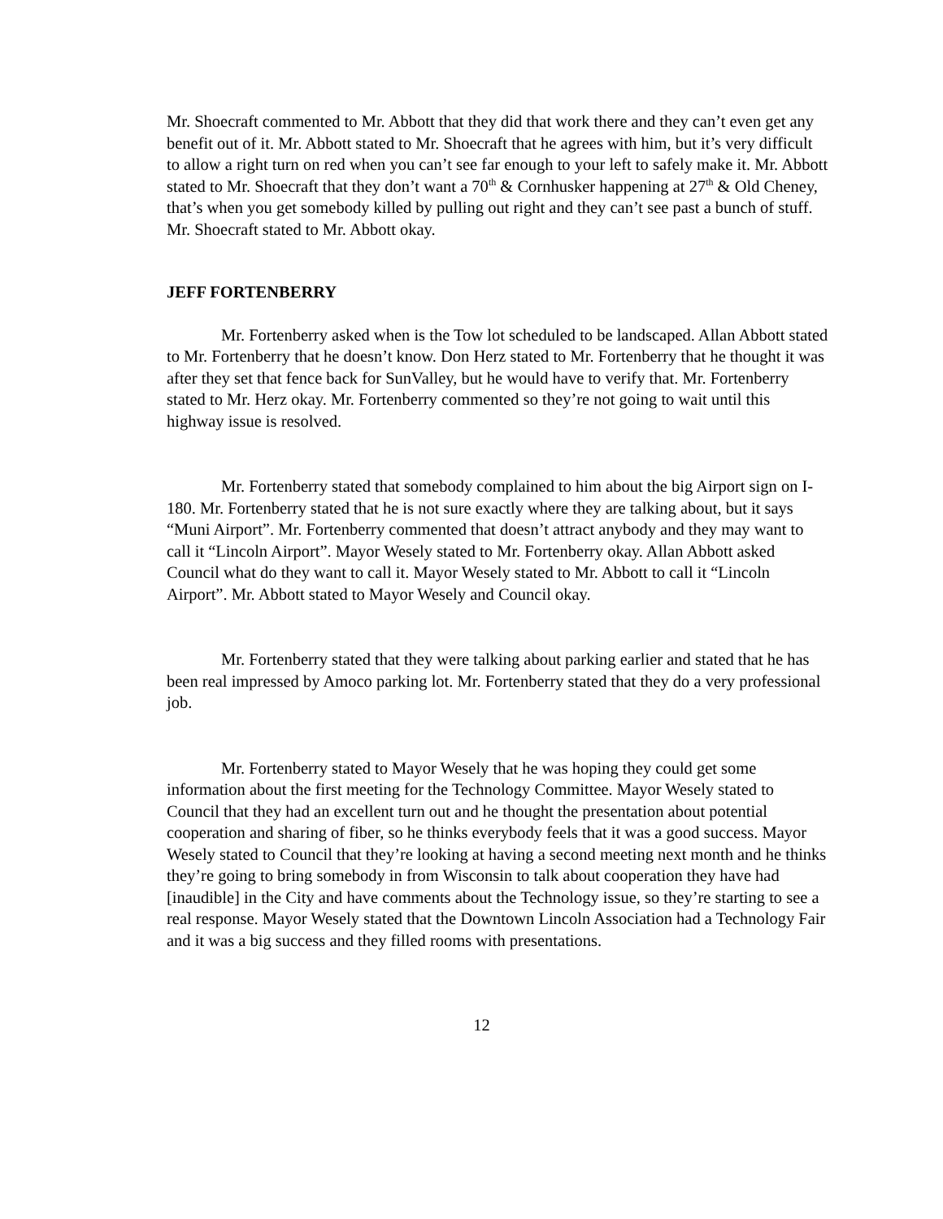Mr. Shoecraft commented to Mr. Abbott that they did that work there and they can’t even get any benefit out of it. Mr. Abbott stated to Mr. Shoecraft that he agrees with him, but it’s very difficult to allow a right turn on red when you can’t see far enough to your left to safely make it. Mr. Abbott stated to Mr. Shoecraft that they don’t want a 70<sup>th</sup> & Cornhusker happening at 27<sup>th</sup> & Old Cheney, that’s when you get somebody killed by pulling out right and they can’t see past a bunch of stuff. Mr. Shoecraft stated to Mr. Abbott okay.
JEFF FORTENBERRY
Mr. Fortenberry asked when is the Tow lot scheduled to be landscaped. Allan Abbott stated to Mr. Fortenberry that he doesn’t know. Don Herz stated to Mr. Fortenberry that he thought it was after they set that fence back for SunValley, but he would have to verify that. Mr. Fortenberry stated to Mr. Herz okay. Mr. Fortenberry commented so they’re not going to wait until this highway issue is resolved.
Mr. Fortenberry stated that somebody complained to him about the big Airport sign on I-180. Mr. Fortenberry stated that he is not sure exactly where they are talking about, but it says “Muni Airport”. Mr. Fortenberry commented that doesn’t attract anybody and they may want to call it “Lincoln Airport”. Mayor Wesely stated to Mr. Fortenberry okay. Allan Abbott asked Council what do they want to call it. Mayor Wesely stated to Mr. Abbott to call it “Lincoln Airport”. Mr. Abbott stated to Mayor Wesely and Council okay.
Mr. Fortenberry stated that they were talking about parking earlier and stated that he has been real impressed by Amoco parking lot. Mr. Fortenberry stated that they do a very professional job.
Mr. Fortenberry stated to Mayor Wesely that he was hoping they could get some information about the first meeting for the Technology Committee. Mayor Wesely stated to Council that they had an excellent turn out and he thought the presentation about potential cooperation and sharing of fiber, so he thinks everybody feels that it was a good success. Mayor Wesely stated to Council that they’re looking at having a second meeting next month and he thinks they’re going to bring somebody in from Wisconsin to talk about cooperation they have had [inaudible] in the City and have comments about the Technology issue, so they’re starting to see a real response. Mayor Wesely stated that the Downtown Lincoln Association had a Technology Fair and it was a big success and they filled rooms with presentations.
12